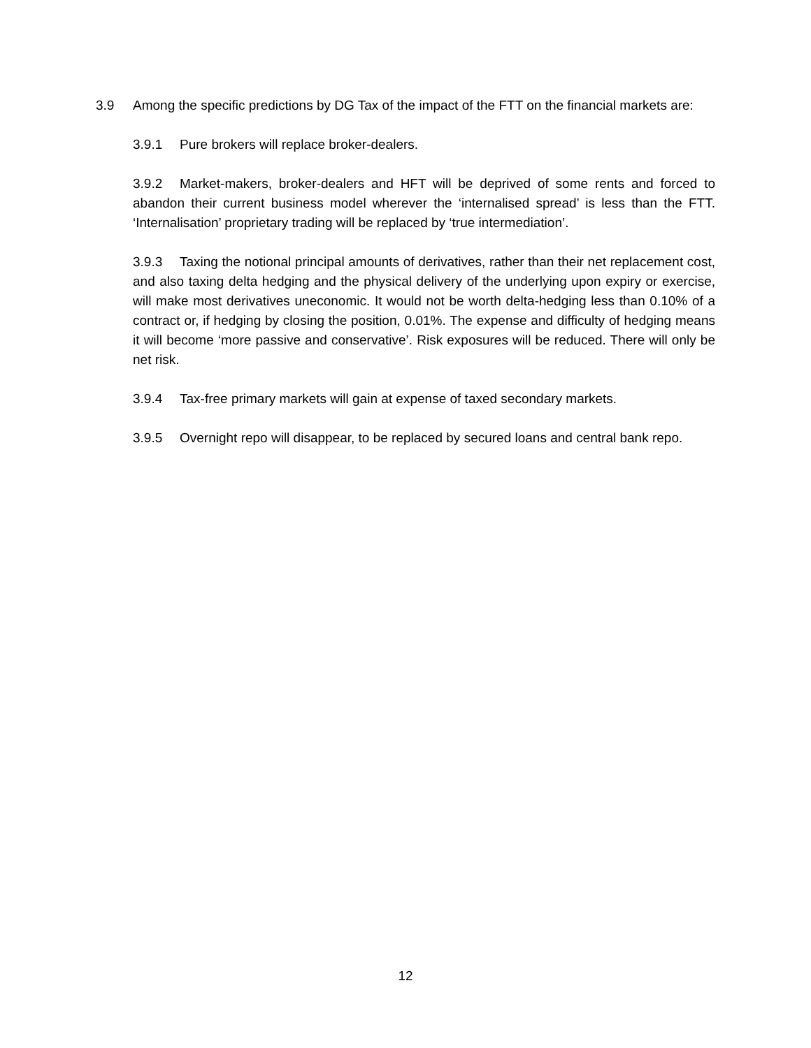3.9 Among the specific predictions by DG Tax of the impact of the FTT on the financial markets are:
3.9.1 Pure brokers will replace broker-dealers.
3.9.2 Market-makers, broker-dealers and HFT will be deprived of some rents and forced to abandon their current business model wherever the ‘internalised spread’ is less than the FTT. ‘Internalisation’ proprietary trading will be replaced by ‘true intermediation’.
3.9.3 Taxing the notional principal amounts of derivatives, rather than their net replacement cost, and also taxing delta hedging and the physical delivery of the underlying upon expiry or exercise, will make most derivatives uneconomic. It would not be worth delta-hedging less than 0.10% of a contract or, if hedging by closing the position, 0.01%. The expense and difficulty of hedging means it will become ‘more passive and conservative’. Risk exposures will be reduced. There will only be net risk.
3.9.4 Tax-free primary markets will gain at expense of taxed secondary markets.
3.9.5 Overnight repo will disappear, to be replaced by secured loans and central bank repo.
12